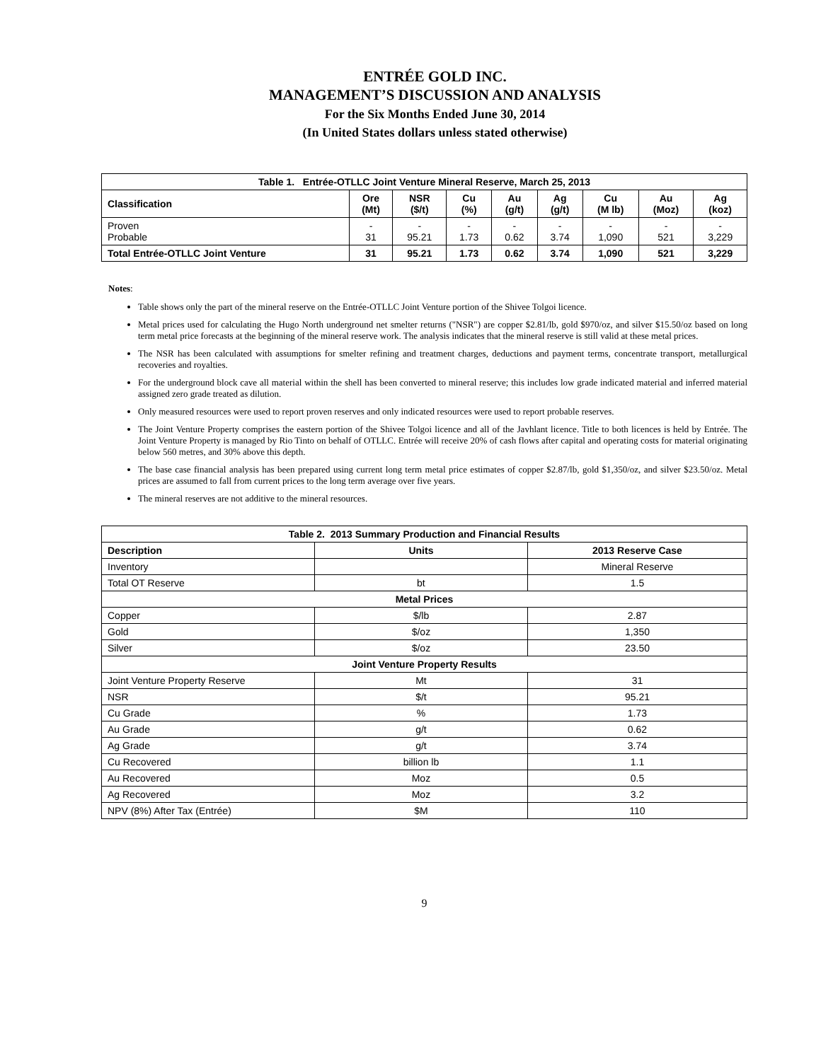ENTRÉE GOLD INC.
MANAGEMENT’S DISCUSSION AND ANALYSIS
For the Six Months Ended June 30, 2014
(In United States dollars unless stated otherwise)
| Table 1. Entrée-OTLLC Joint Venture Mineral Reserve, March 25, 2013 | | | | | | | | |
| Classification | Ore (Mt) | NSR ($/t) | Cu (%) | Au (g/t) | Ag (g/t) | Cu (M lb) | Au (Moz) | Ag (koz) |
| Proven Probable | - 31 | - 95.21 | - 1.73 | - 0.62 | - 3.74 | - 1,090 | - 521 | - 3,229 |
| Total Entrée-OTLLC Joint Venture | 31 | 95.21 | 1.73 | 0.62 | 3.74 | 1,090 | 521 | 3,229 |
Notes:
Table shows only the part of the mineral reserve on the Entrée-OTLLC Joint Venture portion of the Shivee Tolgoi licence.
Metal prices used for calculating the Hugo North underground net smelter returns ("NSR") are copper $2.81/lb, gold $970/oz, and silver $15.50/oz based on long term metal price forecasts at the beginning of the mineral reserve work. The analysis indicates that the mineral reserve is still valid at these metal prices.
The NSR has been calculated with assumptions for smelter refining and treatment charges, deductions and payment terms, concentrate transport, metallurgical recoveries and royalties.
For the underground block cave all material within the shell has been converted to mineral reserve; this includes low grade indicated material and inferred material assigned zero grade treated as dilution.
Only measured resources were used to report proven reserves and only indicated resources were used to report probable reserves.
The Joint Venture Property comprises the eastern portion of the Shivee Tolgoi licence and all of the Javhlant licence. Title to both licences is held by Entrée. The Joint Venture Property is managed by Rio Tinto on behalf of OTLLC. Entrée will receive 20% of cash flows after capital and operating costs for material originating below 560 metres, and 30% above this depth.
The base case financial analysis has been prepared using current long term metal price estimates of copper $2.87/lb, gold $1,350/oz, and silver $23.50/oz. Metal prices are assumed to fall from current prices to the long term average over five years.
The mineral reserves are not additive to the mineral resources.
| Table 2. 2013 Summary Production and Financial Results | | |
| Description | Units | 2013 Reserve Case |
| Inventory | | Mineral Reserve |
| Total OT Reserve | bt | 1.5 |
| Metal Prices | | |
| Copper | $/lb | 2.87 |
| Gold | $/oz | 1,350 |
| Silver | $/oz | 23.50 |
| Joint Venture Property Results | | |
| Joint Venture Property Reserve | Mt | 31 |
| NSR | $/t | 95.21 |
| Cu Grade | % | 1.73 |
| Au Grade | g/t | 0.62 |
| Ag Grade | g/t | 3.74 |
| Cu Recovered | billion lb | 1.1 |
| Au Recovered | Moz | 0.5 |
| Ag Recovered | Moz | 3.2 |
| NPV (8%) After Tax (Entrée) | $M | 110 |
9